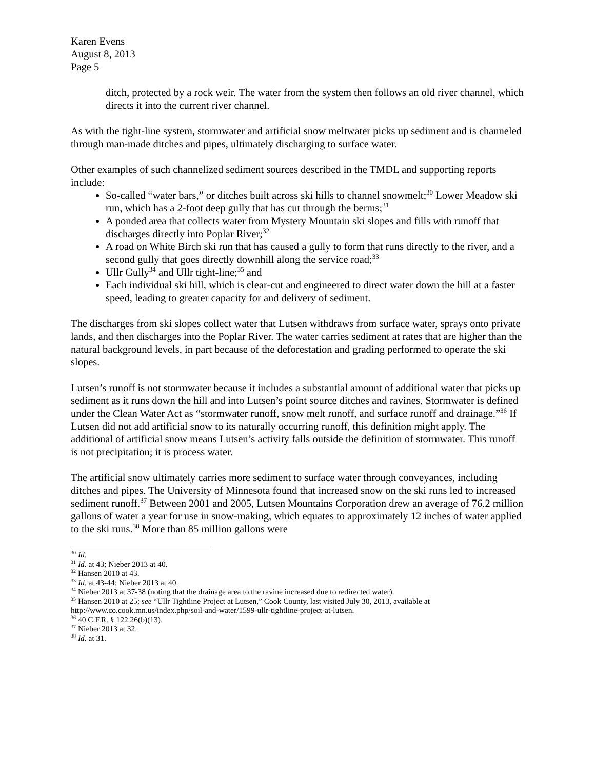Karen Evens
August 8, 2013
Page 5
ditch, protected by a rock weir. The water from the system then follows an old river channel, which directs it into the current river channel.
As with the tight-line system, stormwater and artificial snow meltwater picks up sediment and is channeled through man-made ditches and pipes, ultimately discharging to surface water.
Other examples of such channelized sediment sources described in the TMDL and supporting reports include:
So-called “water bars,” or ditches built across ski hills to channel snowmelt;<sup>30</sup> Lower Meadow ski run, which has a 2-foot deep gully that has cut through the berms;<sup>31</sup>
A ponded area that collects water from Mystery Mountain ski slopes and fills with runoff that discharges directly into Poplar River;<sup>32</sup>
A road on White Birch ski run that has caused a gully to form that runs directly to the river, and a second gully that goes directly downhill along the service road;<sup>33</sup>
Ullr Gully<sup>34</sup> and Ullr tight-line;<sup>35</sup> and
Each individual ski hill, which is clear-cut and engineered to direct water down the hill at a faster speed, leading to greater capacity for and delivery of sediment.
The discharges from ski slopes collect water that Lutsen withdraws from surface water, sprays onto private lands, and then discharges into the Poplar River. The water carries sediment at rates that are higher than the natural background levels, in part because of the deforestation and grading performed to operate the ski slopes.
Lutsen’s runoff is not stormwater because it includes a substantial amount of additional water that picks up sediment as it runs down the hill and into Lutsen’s point source ditches and ravines. Stormwater is defined under the Clean Water Act as “stormwater runoff, snow melt runoff, and surface runoff and drainage.”<sup>36</sup> If Lutsen did not add artificial snow to its naturally occurring runoff, this definition might apply. The additional of artificial snow means Lutsen’s activity falls outside the definition of stormwater. This runoff is not precipitation; it is process water.
The artificial snow ultimately carries more sediment to surface water through conveyances, including ditches and pipes. The University of Minnesota found that increased snow on the ski runs led to increased sediment runoff.<sup>37</sup> Between 2001 and 2005, Lutsen Mountains Corporation drew an average of 76.2 million gallons of water a year for use in snow-making, which equates to approximately 12 inches of water applied to the ski runs.<sup>38</sup> More than 85 million gallons were
<sup>30</sup> Id.
<sup>31</sup> Id. at 43; Nieber 2013 at 40.
<sup>32</sup> Hansen 2010 at 43.
<sup>33</sup> Id. at 43-44; Nieber 2013 at 40.
<sup>34</sup> Nieber 2013 at 37-38 (noting that the drainage area to the ravine increased due to redirected water).
<sup>35</sup> Hansen 2010 at 25; see “Ullr Tightline Project at Lutsen,” Cook County, last visited July 30, 2013, available at http://www.co.cook.mn.us/index.php/soil-and-water/1599-ullr-tightline-project-at-lutsen.
<sup>36</sup> 40 C.F.R. § 122.26(b)(13).
<sup>37</sup> Nieber 2013 at 32.
<sup>38</sup> Id. at 31.